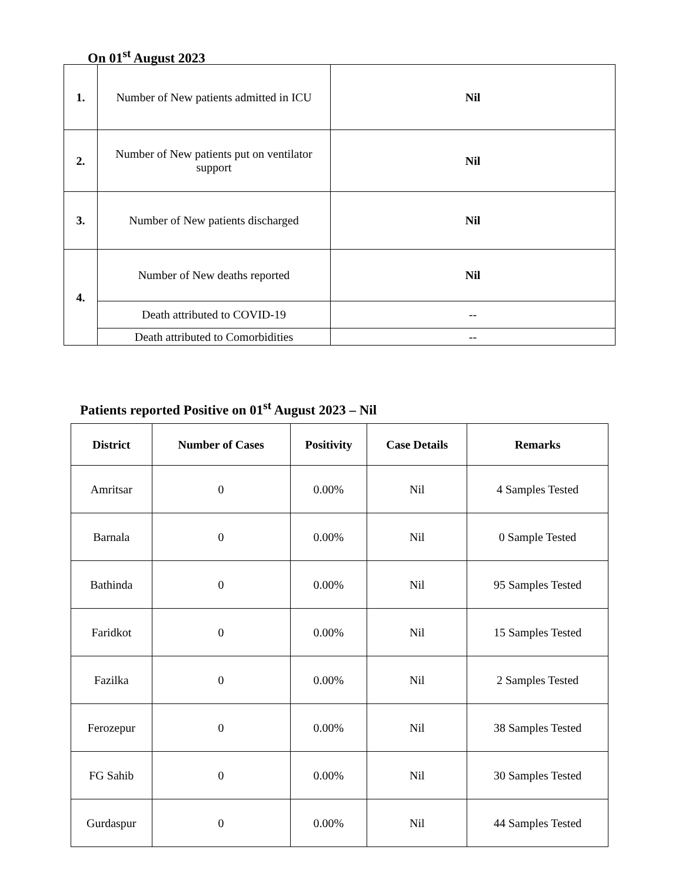On 01<sup>st</sup> August 2023
| 1. | Number of New patients admitted in ICU | Nil |
| 2. | Number of New patients put on ventilator support | Nil |
| 3. | Number of New patients discharged | Nil |
| 4. | Number of New deaths reported | Nil |
| | Death attributed to COVID-19 | -- |
| | Death attributed to Comorbidities | -- |
Patients reported Positive on 01<sup>st</sup> August 2023 – Nil
| District | Number of Cases | Positivity | Case Details | Remarks |
| --- | --- | --- | --- | --- |
| Amritsar | 0 | 0.00% | Nil | 4 Samples Tested |
| Barnala | 0 | 0.00% | Nil | 0 Sample Tested |
| Bathinda | 0 | 0.00% | Nil | 95 Samples Tested |
| Faridkot | 0 | 0.00% | Nil | 15 Samples Tested |
| Fazilka | 0 | 0.00% | Nil | 2 Samples Tested |
| Ferozepur | 0 | 0.00% | Nil | 38 Samples Tested |
| FG Sahib | 0 | 0.00% | Nil | 30 Samples Tested |
| Gurdaspur | 0 | 0.00% | Nil | 44 Samples Tested |